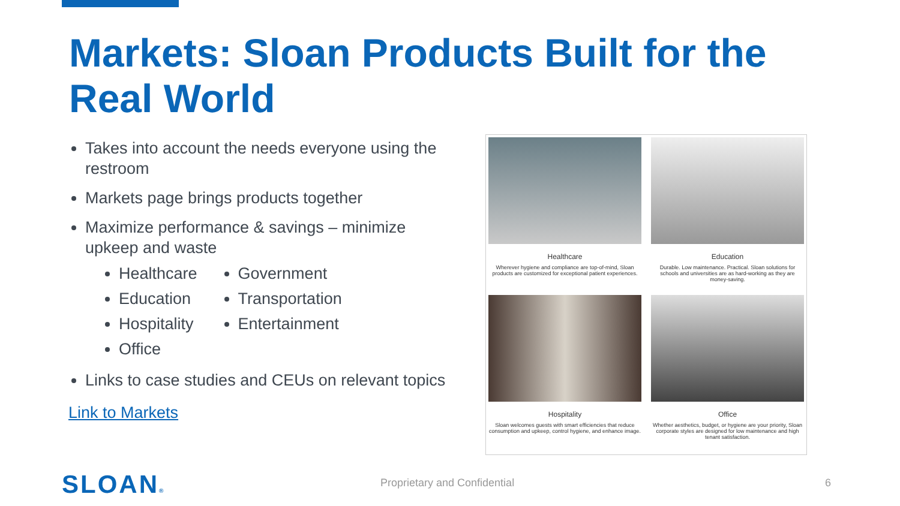Markets: Sloan Products Built for the Real World
Takes into account the needs everyone using the restroom
Markets page brings products together
Maximize performance & savings – minimize upkeep and waste
Healthcare
Education
Hospitality
Office
Government
Transportation
Entertainment
Links to case studies and CEUs on relevant topics
Link to Markets
Healthcare
Wherever hygiene and compliance are top-of-mind, Sloan products are customized for exceptional patient experiences.
Education
Durable. Low maintenance. Practical. Sloan solutions for schools and universities are as hard-working as they are money-saving.
Hospitality
Sloan welcomes guests with smart efficiencies that reduce consumption and upkeep, control hygiene, and enhance image.
Office
Whether aesthetics, budget, or hygiene are your priority, Sloan corporate styles are designed for low maintenance and high tenant satisfaction.
SLOAN® Proprietary and Confidential 6